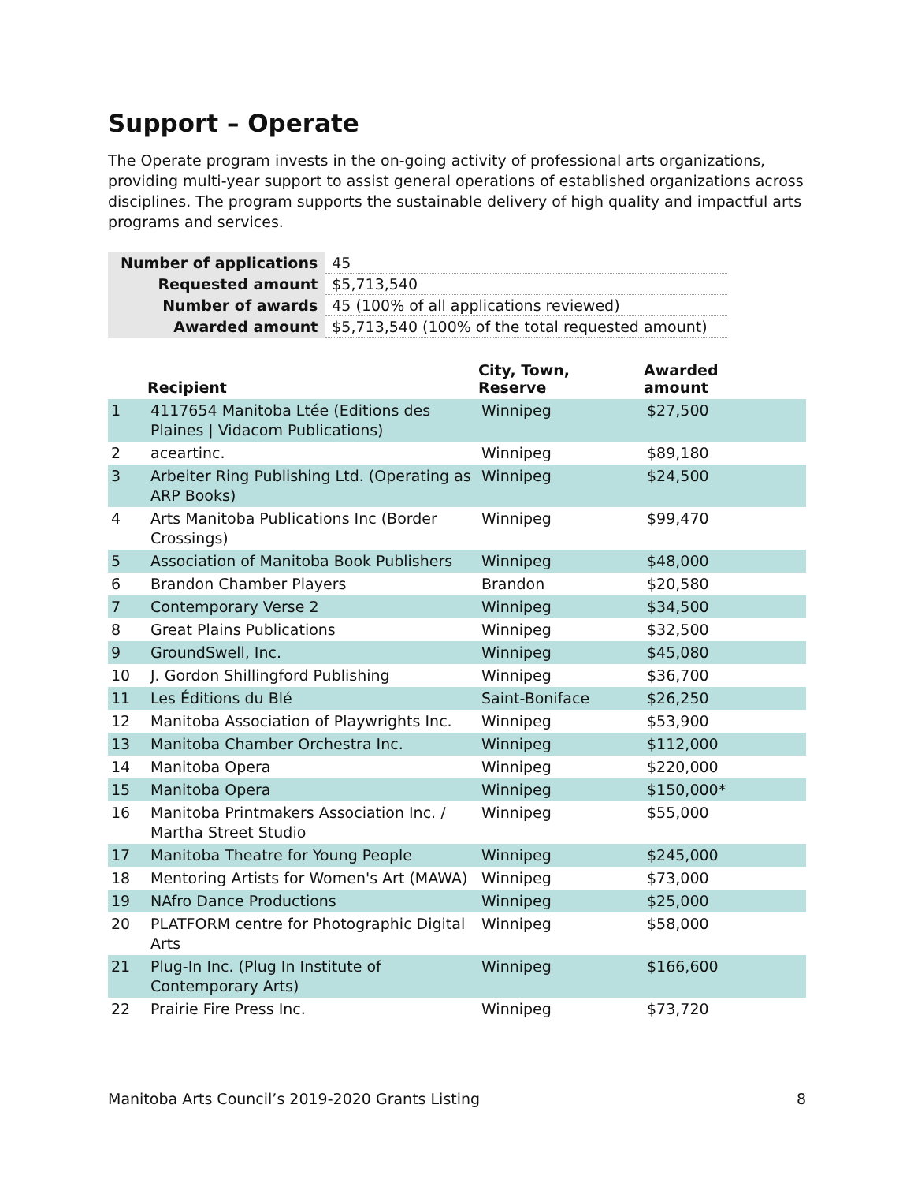Support – Operate
The Operate program invests in the on-going activity of professional arts organizations, providing multi-year support to assist general operations of established organizations across disciplines. The program supports the sustainable delivery of high quality and impactful arts programs and services.
| Number of applications | 45 |
| Requested amount | $5,713,540 |
| Number of awards | 45 (100% of all applications reviewed) |
| Awarded amount | $5,713,540 (100% of the total requested amount) |
| | Recipient | City, Town, Reserve | Awarded amount |
| --- | --- | --- | --- |
| 1 | 4117654 Manitoba Ltée (Editions des Plaines / Vidacom Publications) | Winnipeg | $27,500 |
| 2 | aceartinc. | Winnipeg | $89,180 |
| 3 | Arbeiter Ring Publishing Ltd. (Operating as ARP Books) | Winnipeg | $24,500 |
| 4 | Arts Manitoba Publications Inc (Border Crossings) | Winnipeg | $99,470 |
| 5 | Association of Manitoba Book Publishers | Winnipeg | $48,000 |
| 6 | Brandon Chamber Players | Brandon | $20,580 |
| 7 | Contemporary Verse 2 | Winnipeg | $34,500 |
| 8 | Great Plains Publications | Winnipeg | $32,500 |
| 9 | GroundSwell, Inc. | Winnipeg | $45,080 |
| 10 | J. Gordon Shillingford Publishing | Winnipeg | $36,700 |
| 11 | Les Éditions du Blé | Saint-Boniface | $26,250 |
| 12 | Manitoba Association of Playwrights Inc. | Winnipeg | $53,900 |
| 13 | Manitoba Chamber Orchestra Inc. | Winnipeg | $112,000 |
| 14 | Manitoba Opera | Winnipeg | $220,000 |
| 15 | Manitoba Opera | Winnipeg | $150,000* |
| 16 | Manitoba Printmakers Association Inc. / Martha Street Studio | Winnipeg | $55,000 |
| 17 | Manitoba Theatre for Young People | Winnipeg | $245,000 |
| 18 | Mentoring Artists for Women's Art (MAWA) | Winnipeg | $73,000 |
| 19 | NAfro Dance Productions | Winnipeg | $25,000 |
| 20 | PLATFORM centre for Photographic Digital Arts | Winnipeg | $58,000 |
| 21 | Plug-In Inc. (Plug In Institute of Contemporary Arts) | Winnipeg | $166,600 |
| 22 | Prairie Fire Press Inc. | Winnipeg | $73,720 |
Manitoba Arts Council’s 2019-2020 Grants Listing 8